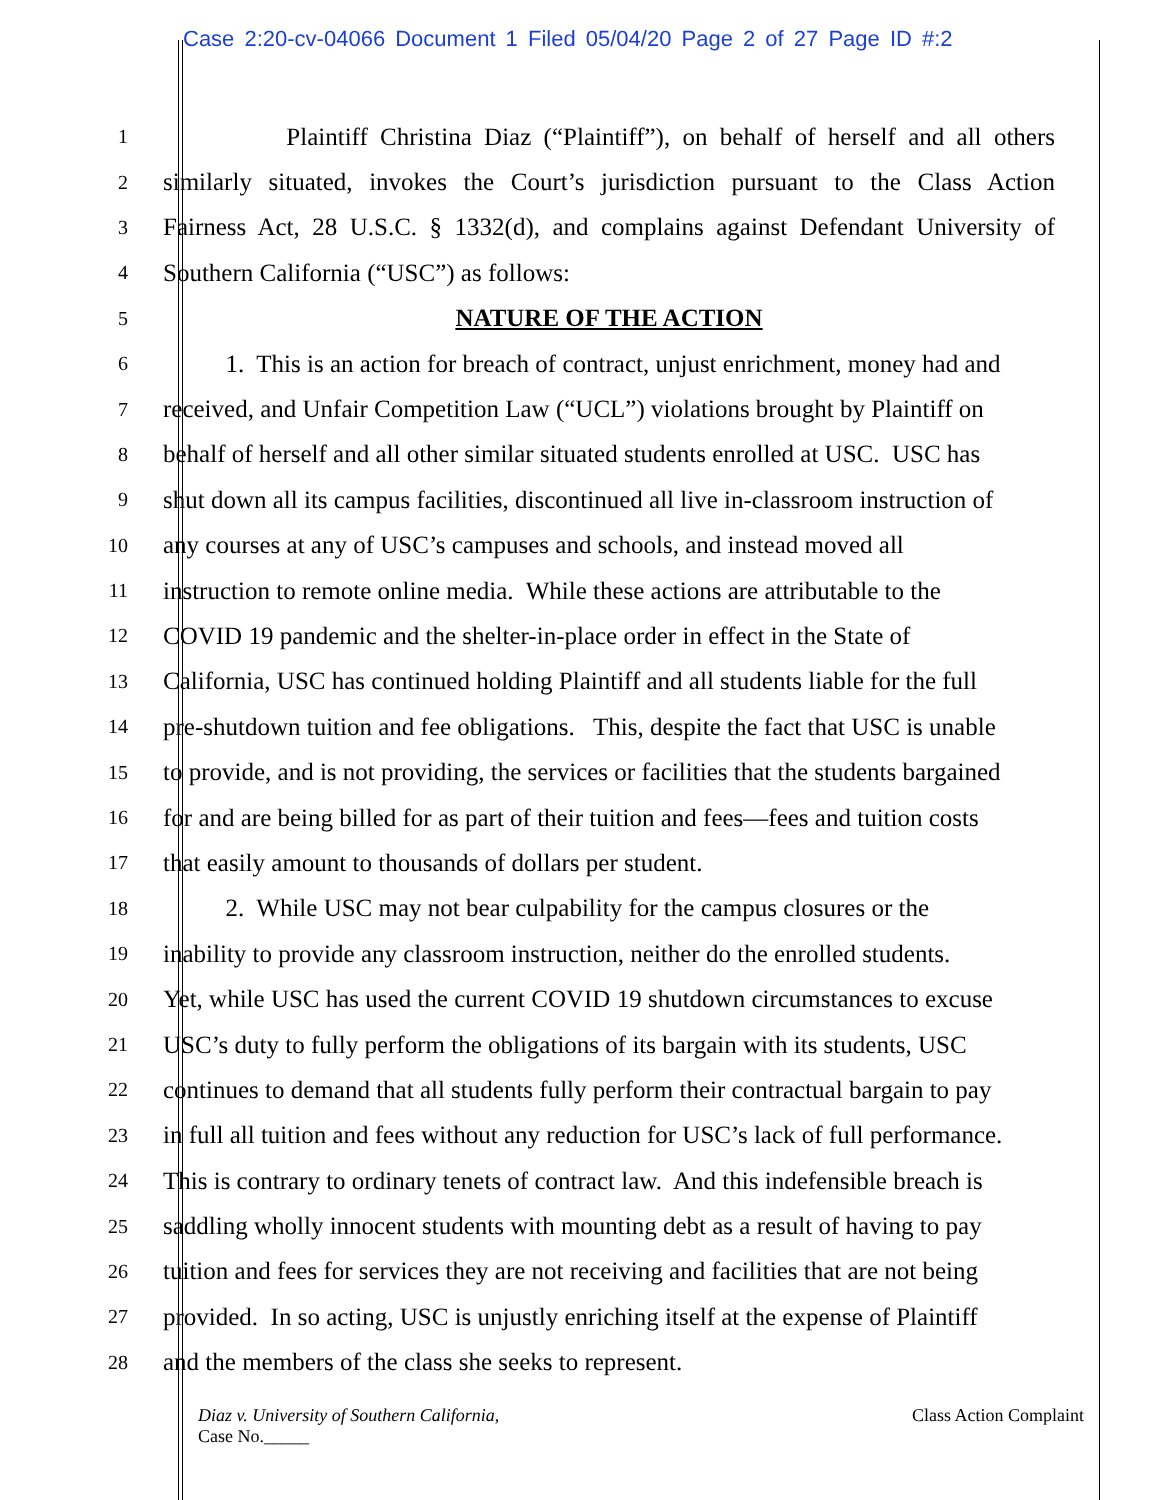Case 2:20-cv-04066 Document 1 Filed 05/04/20 Page 2 of 27 Page ID #:2
1 Plaintiff Christina Diaz (“Plaintiff”), on behalf of herself and all others
2 similarly situated, invokes the Court’s jurisdiction pursuant to the Class Action
3 Fairness Act, 28 U.S.C. § 1332(d), and complains against Defendant University of
4 Southern California (“USC”) as follows:
5 NATURE OF THE ACTION
6 1. This is an action for breach of contract, unjust enrichment, money had and
7 received, and Unfair Competition Law (“UCL”) violations brought by Plaintiff on
8 behalf of herself and all other similar situated students enrolled at USC. USC has
9 shut down all its campus facilities, discontinued all live in-classroom instruction of
10 any courses at any of USC’s campuses and schools, and instead moved all
11 instruction to remote online media. While these actions are attributable to the
12 COVID 19 pandemic and the shelter-in-place order in effect in the State of
13 California, USC has continued holding Plaintiff and all students liable for the full
14 pre-shutdown tuition and fee obligations. This, despite the fact that USC is unable
15 to provide, and is not providing, the services or facilities that the students bargained
16 for and are being billed for as part of their tuition and fees—fees and tuition costs
17 that easily amount to thousands of dollars per student.
18 2. While USC may not bear culpability for the campus closures or the
19 inability to provide any classroom instruction, neither do the enrolled students.
20 Yet, while USC has used the current COVID 19 shutdown circumstances to excuse
21 USC’s duty to fully perform the obligations of its bargain with its students, USC
22 continues to demand that all students fully perform their contractual bargain to pay
23 in full all tuition and fees without any reduction for USC’s lack of full performance.
24 This is contrary to ordinary tenets of contract law. And this indefensible breach is
25 saddling wholly innocent students with mounting debt as a result of having to pay
26 tuition and fees for services they are not receiving and facilities that are not being
27 provided. In so acting, USC is unjustly enriching itself at the expense of Plaintiff
28 and the members of the class she seeks to represent.
Diaz v. University of Southern California,
Case No._____
Class Action Complaint